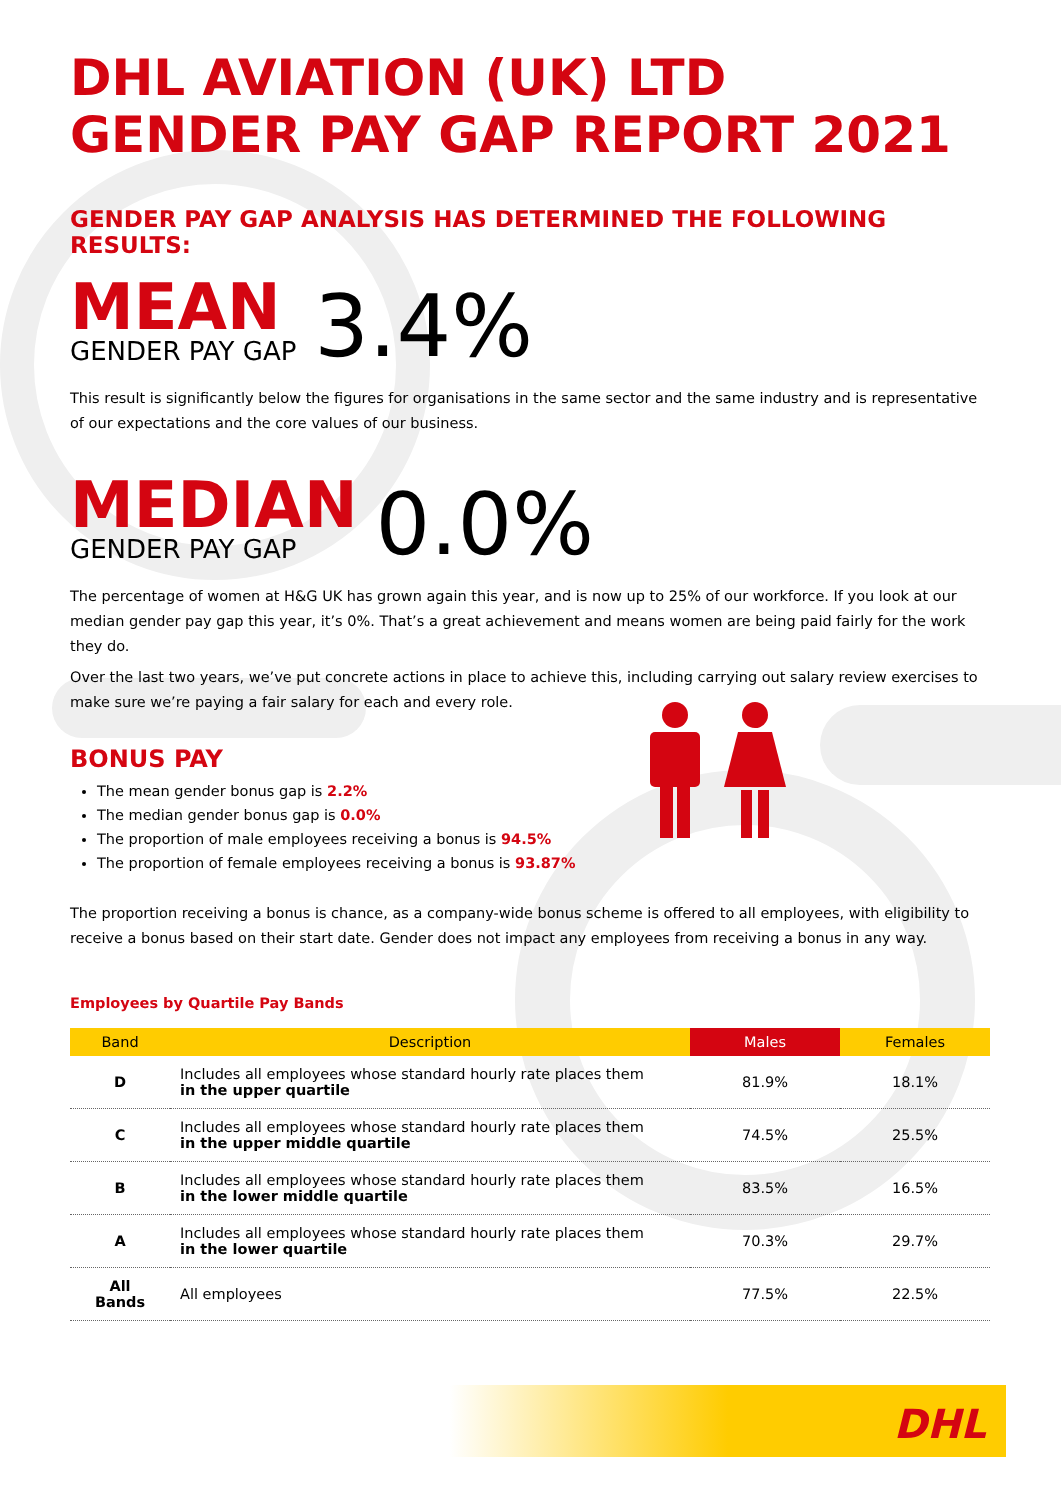DHL AVIATION (UK) LTD
GENDER PAY GAP REPORT 2021
GENDER PAY GAP ANALYSIS HAS DETERMINED THE FOLLOWING RESULTS:
MEAN
GENDER PAY GAP
3.4%
This result is significantly below the figures for organisations in the same sector and the same industry and is representative of our expectations and the core values of our business.
MEDIAN
GENDER PAY GAP
0.0%
The percentage of women at H&G UK has grown again this year, and is now up to 25% of our workforce. If you look at our median gender pay gap this year, it’s 0%. That’s a great achievement and means women are being paid fairly for the work they do.
Over the last two years, we’ve put concrete actions in place to achieve this, including carrying out salary review exercises to make sure we’re paying a fair salary for each and every role.
BONUS PAY
The mean gender bonus gap is 2.2%
The median gender bonus gap is 0.0%
The proportion of male employees receiving a bonus is 94.5%
The proportion of female employees receiving a bonus is 93.87%
The proportion receiving a bonus is chance, as a company-wide bonus scheme is offered to all employees, with eligibility to receive a bonus based on their start date. Gender does not impact any employees from receiving a bonus in any way.
Employees by Quartile Pay Bands
| Band | Description | Males | Females |
| --- | --- | --- | --- |
| D | Includes all employees whose standard hourly rate places them in the upper quartile | 81.9% | 18.1% |
| C | Includes all employees whose standard hourly rate places them in the upper middle quartile | 74.5% | 25.5% |
| B | Includes all employees whose standard hourly rate places them in the lower middle quartile | 83.5% | 16.5% |
| A | Includes all employees whose standard hourly rate places them in the lower quartile | 70.3% | 29.7% |
| All Bands | All employees | 77.5% | 22.5% |
DHL